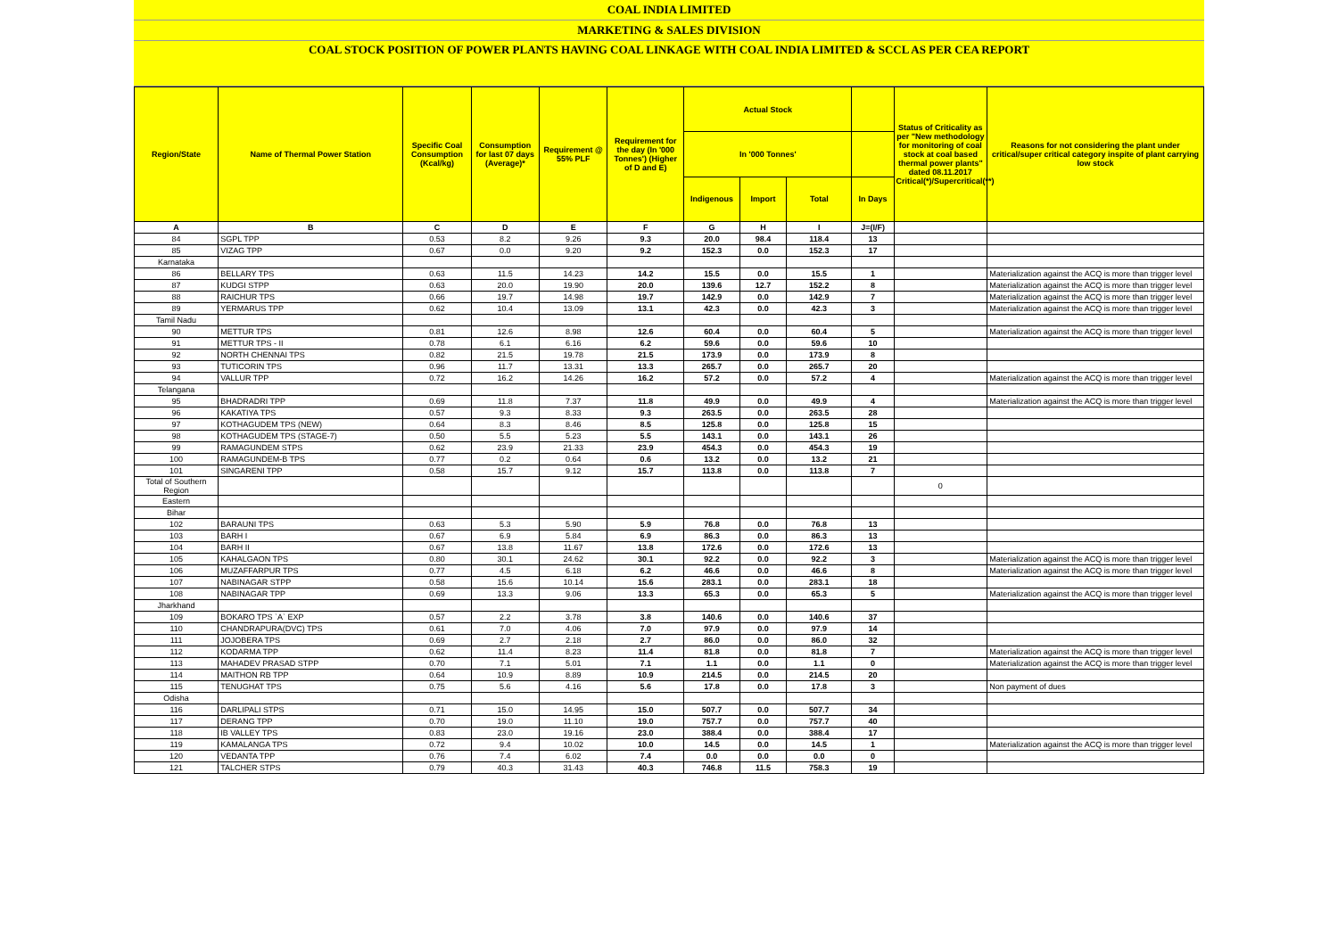COAL INDIA LIMITED
MARKETING & SALES DIVISION
COAL STOCK POSITION OF POWER PLANTS HAVING COAL LINKAGE WITH COAL INDIA LIMITED & SCCL AS PER CEA REPORT
| Region/State | Name of Thermal Power Station | Specific Coal Consumption (Kcal/kg) | Consumption for last 07 days (Average)* | Requirement @ 55% PLF | Requirement for the day (In '000 Tonnes') (Higher of D and E) | Actual Stock | | | | Status of Criticality as per "New methodology for monitoring of coal stock at coal based thermal power plants" dated 08.11.2017 Critical(*)/Supercritical(**) | Reasons for not considering the plant under critical/super critical category inspite of plant carrying low stock |
| --- | --- | --- | --- | --- | --- | --- | --- | --- | --- | --- | --- |
| | | | | | | In '000 Tonnes' | | | | | |
| | | | | | | Indigenous | Import | Total | In Days | | |
| A | B | C | D | E | F | G | H | I | J=(I/F) | | |
| 84 | SGPL TPP | 0.53 | 8.2 | 9.26 | 9.3 | 20.0 | 98.4 | 118.4 | 13 | | |
| 85 | VIZAG TPP | 0.67 | 0.0 | 9.20 | 9.2 | 152.3 | 0.0 | 152.3 | 17 | | |
| Karnataka | | | | | | | | | | | |
| 86 | BELLARY TPS | 0.63 | 11.5 | 14.23 | 14.2 | 15.5 | 0.0 | 15.5 | 1 | | Materialization against the ACQ is more than trigger level |
| 87 | KUDGI STPP | 0.63 | 20.0 | 19.90 | 20.0 | 139.6 | 12.7 | 152.2 | 8 | | Materialization against the ACQ is more than trigger level |
| 88 | RAICHUR TPS | 0.66 | 19.7 | 14.98 | 19.7 | 142.9 | 0.0 | 142.9 | 7 | | Materialization against the ACQ is more than trigger level |
| 89 | YERMARUS TPP | 0.62 | 10.4 | 13.09 | 13.1 | 42.3 | 0.0 | 42.3 | 3 | | Materialization against the ACQ is more than trigger level |
| Tamil Nadu | | | | | | | | | | | |
| 90 | METTUR TPS | 0.81 | 12.6 | 8.98 | 12.6 | 60.4 | 0.0 | 60.4 | 5 | | Materialization against the ACQ is more than trigger level |
| 91 | METTUR TPS - II | 0.78 | 6.1 | 6.16 | 6.2 | 59.6 | 0.0 | 59.6 | 10 | | |
| 92 | NORTH CHENNAI TPS | 0.82 | 21.5 | 19.78 | 21.5 | 173.9 | 0.0 | 173.9 | 8 | | |
| 93 | TUTICORIN TPS | 0.96 | 11.7 | 13.31 | 13.3 | 265.7 | 0.0 | 265.7 | 20 | | |
| 94 | VALLUR TPP | 0.72 | 16.2 | 14.26 | 16.2 | 57.2 | 0.0 | 57.2 | 4 | | Materialization against the ACQ is more than trigger level |
| Telangana | | | | | | | | | | | |
| 95 | BHADRADRI TPP | 0.69 | 11.8 | 7.37 | 11.8 | 49.9 | 0.0 | 49.9 | 4 | | Materialization against the ACQ is more than trigger level |
| 96 | KAKATIYA TPS | 0.57 | 9.3 | 8.33 | 9.3 | 263.5 | 0.0 | 263.5 | 28 | | |
| 97 | KOTHAGUDEM TPS (NEW) | 0.64 | 8.3 | 8.46 | 8.5 | 125.8 | 0.0 | 125.8 | 15 | | |
| 98 | KOTHAGUDEM TPS (STAGE-7) | 0.50 | 5.5 | 5.23 | 5.5 | 143.1 | 0.0 | 143.1 | 26 | | |
| 99 | RAMAGUNDEM STPS | 0.62 | 23.9 | 21.33 | 23.9 | 454.3 | 0.0 | 454.3 | 19 | | |
| 100 | RAMAGUNDEM-B TPS | 0.77 | 0.2 | 0.64 | 0.6 | 13.2 | 0.0 | 13.2 | 21 | | |
| 101 | SINGARENI TPP | 0.58 | 15.7 | 9.12 | 15.7 | 113.8 | 0.0 | 113.8 | 7 | | |
| Total of Southern Region | | | | | | | | | | 0 | |
| Eastern | | | | | | | | | | | |
| Bihar | | | | | | | | | | | |
| 102 | BARAUNI TPS | 0.63 | 5.3 | 5.90 | 5.9 | 76.8 | 0.0 | 76.8 | 13 | | |
| 103 | BARH I | 0.67 | 6.9 | 5.84 | 6.9 | 86.3 | 0.0 | 86.3 | 13 | | |
| 104 | BARH II | 0.67 | 13.8 | 11.67 | 13.8 | 172.6 | 0.0 | 172.6 | 13 | | |
| 105 | KAHALGAON TPS | 0.80 | 30.1 | 24.62 | 30.1 | 92.2 | 0.0 | 92.2 | 3 | | Materialization against the ACQ is more than trigger level |
| 106 | MUZAFFARPUR TPS | 0.77 | 4.5 | 6.18 | 6.2 | 46.6 | 0.0 | 46.6 | 8 | | Materialization against the ACQ is more than trigger level |
| 107 | NABINAGAR STPP | 0.58 | 15.6 | 10.14 | 15.6 | 283.1 | 0.0 | 283.1 | 18 | | |
| 108 | NABINAGAR TPP | 0.69 | 13.3 | 9.06 | 13.3 | 65.3 | 0.0 | 65.3 | 5 | | Materialization against the ACQ is more than trigger level |
| Jharkhand | | | | | | | | | | | |
| 109 | BOKARO TPS `A` EXP | 0.57 | 2.2 | 3.78 | 3.8 | 140.6 | 0.0 | 140.6 | 37 | | |
| 110 | CHANDRAPURA(DVC) TPS | 0.61 | 7.0 | 4.06 | 7.0 | 97.9 | 0.0 | 97.9 | 14 | | |
| 111 | JOJOBERA TPS | 0.69 | 2.7 | 2.18 | 2.7 | 86.0 | 0.0 | 86.0 | 32 | | |
| 112 | KODARMA TPP | 0.62 | 11.4 | 8.23 | 11.4 | 81.8 | 0.0 | 81.8 | 7 | | Materialization against the ACQ is more than trigger level |
| 113 | MAHADEV PRASAD STPP | 0.70 | 7.1 | 5.01 | 7.1 | 1.1 | 0.0 | 1.1 | 0 | | Materialization against the ACQ is more than trigger level |
| 114 | MAITHON RB TPP | 0.64 | 10.9 | 8.89 | 10.9 | 214.5 | 0.0 | 214.5 | 20 | | |
| 115 | TENUGHAT TPS | 0.75 | 5.6 | 4.16 | 5.6 | 17.8 | 0.0 | 17.8 | 3 | | Non payment of dues |
| Odisha | | | | | | | | | | | |
| 116 | DARLIPALI STPS | 0.71 | 15.0 | 14.95 | 15.0 | 507.7 | 0.0 | 507.7 | 34 | | |
| 117 | DERANG TPP | 0.70 | 19.0 | 11.10 | 19.0 | 757.7 | 0.0 | 757.7 | 40 | | |
| 118 | IB VALLEY TPS | 0.83 | 23.0 | 19.16 | 23.0 | 388.4 | 0.0 | 388.4 | 17 | | |
| 119 | KAMALANGA TPS | 0.72 | 9.4 | 10.02 | 10.0 | 14.5 | 0.0 | 14.5 | 1 | | Materialization against the ACQ is more than trigger level |
| 120 | VEDANTA TPP | 0.76 | 7.4 | 6.02 | 7.4 | 0.0 | 0.0 | 0.0 | 0 | | |
| 121 | TALCHER STPS | 0.79 | 40.3 | 31.43 | 40.3 | 746.8 | 11.5 | 758.3 | 19 | | |